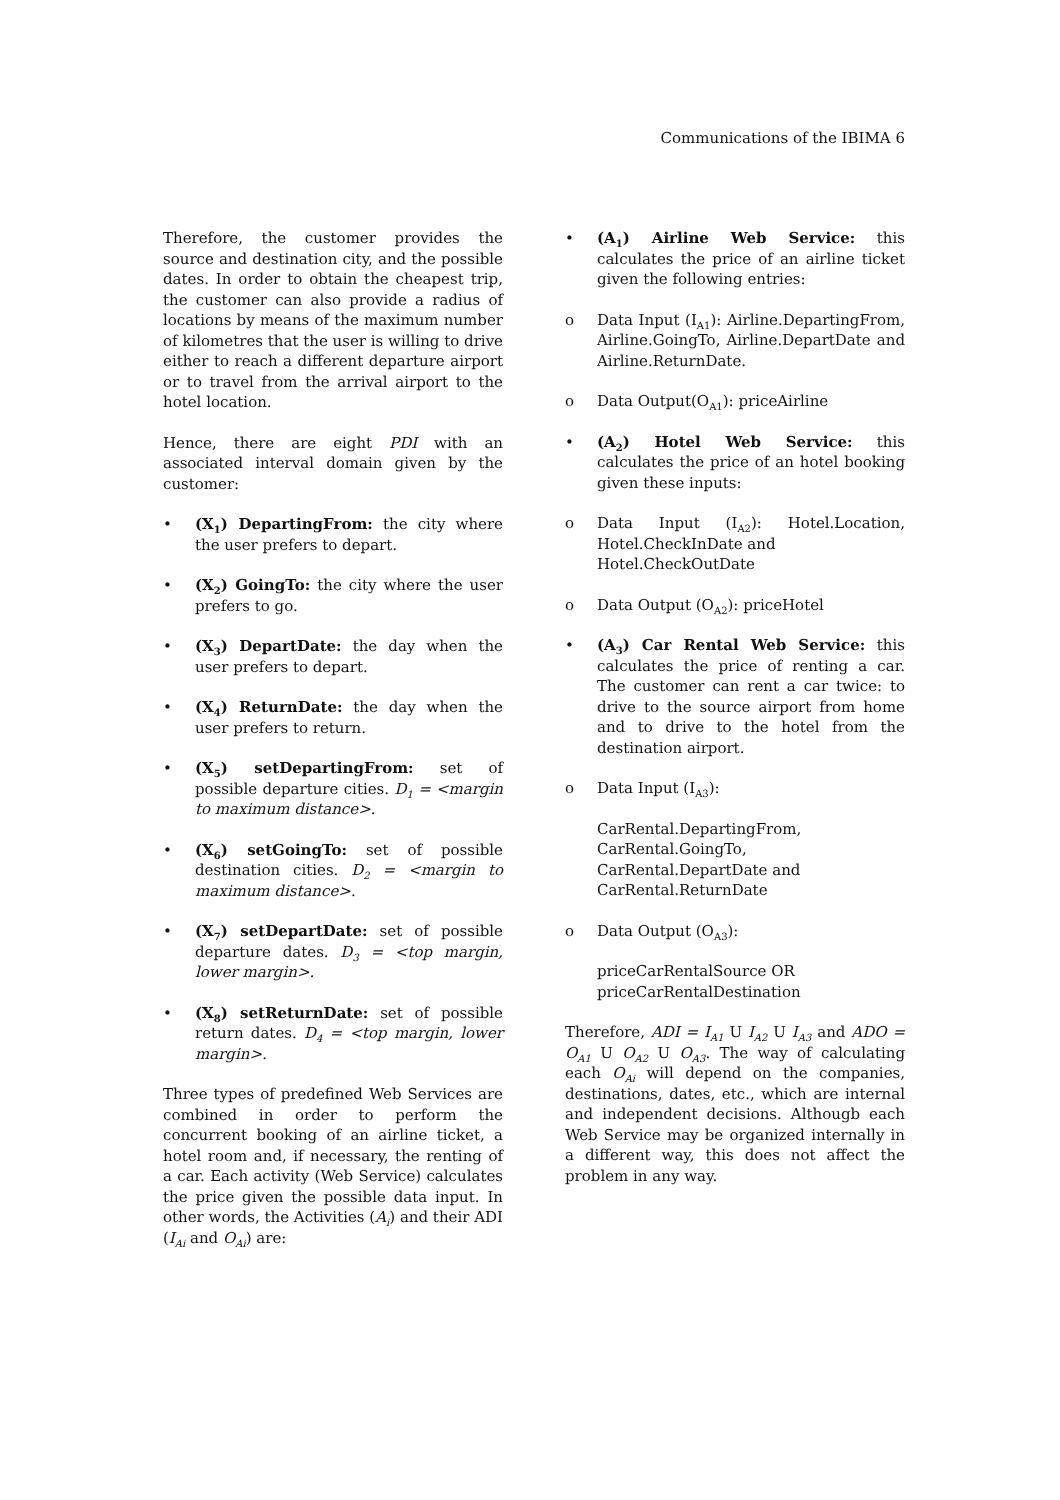Communications of the IBIMA 6
Therefore, the customer provides the source and destination city, and the possible dates. In order to obtain the cheapest trip, the customer can also provide a radius of locations by means of the maximum number of kilometres that the user is willing to drive either to reach a different departure airport or to travel from the arrival airport to the hotel location.
Hence, there are eight PDI with an associated interval domain given by the customer:
• (X<sub>1</sub>) DepartingFrom: the city where the user prefers to depart.
• (X<sub>2</sub>) GoingTo: the city where the user prefers to go.
• (X<sub>3</sub>) DepartDate: the day when the user prefers to depart.
• (X<sub>4</sub>) ReturnDate: the day when the user prefers to return.
• (X<sub>5</sub>) setDepartingFrom: set of possible departure cities. D<sub>1</sub> = <margin to maximum distance>.
• (X<sub>6</sub>) setGoingTo: set of possible destination cities. D<sub>2</sub> = <margin to maximum distance>.
• (X<sub>7</sub>) setDepartDate: set of possible departure dates. D<sub>3</sub> = <top margin, lower margin>.
• (X<sub>8</sub>) setReturnDate: set of possible return dates. D<sub>4</sub> = <top margin, lower margin>.
Three types of predefined Web Services are combined in order to perform the concurrent booking of an airline ticket, a hotel room and, if necessary, the renting of a car. Each activity (Web Service) calculates the price given the possible data input. In other words, the Activities (A<sub>i</sub>) and their ADI (I<sub>Ai</sub> and O<sub>Ai</sub>) are:
• (A<sub>1</sub>) Airline Web Service: this calculates the price of an airline ticket given the following entries:
o Data Input (I<sub>A1</sub>): Airline.DepartingFrom, Airline.GoingTo, Airline.DepartDate and Airline.ReturnDate.
o Data Output(O<sub>A1</sub>): priceAirline
• (A<sub>2</sub>) Hotel Web Service: this calculates the price of an hotel booking given these inputs:
o Data Input (I<sub>A2</sub>): Hotel.Location, Hotel.CheckInDate and
Hotel.CheckOutDate
o Data Output (O<sub>A2</sub>): priceHotel
• (A<sub>3</sub>) Car Rental Web Service: this calculates the price of renting a car. The customer can rent a car twice: to drive to the source airport from home and to drive to the hotel from the destination airport.
o Data Input (I<sub>A3</sub>):
CarRental.DepartingFrom,
CarRental.GoingTo,
CarRental.DepartDate and
CarRental.ReturnDate
o Data Output (O<sub>A3</sub>):
priceCarRentalSource OR
priceCarRentalDestination
Therefore, ADI = I<sub>A1</sub> U I<sub>A2</sub> U I<sub>A3</sub> and ADO = O<sub>A1</sub> U O<sub>A2</sub> U O<sub>A3</sub>. The way of calculating each O<sub>Ai</sub> will depend on the companies, destinations, dates, etc., which are internal and independent decisions. Althougb each Web Service may be organized internally in a different way, this does not affect the problem in any way.